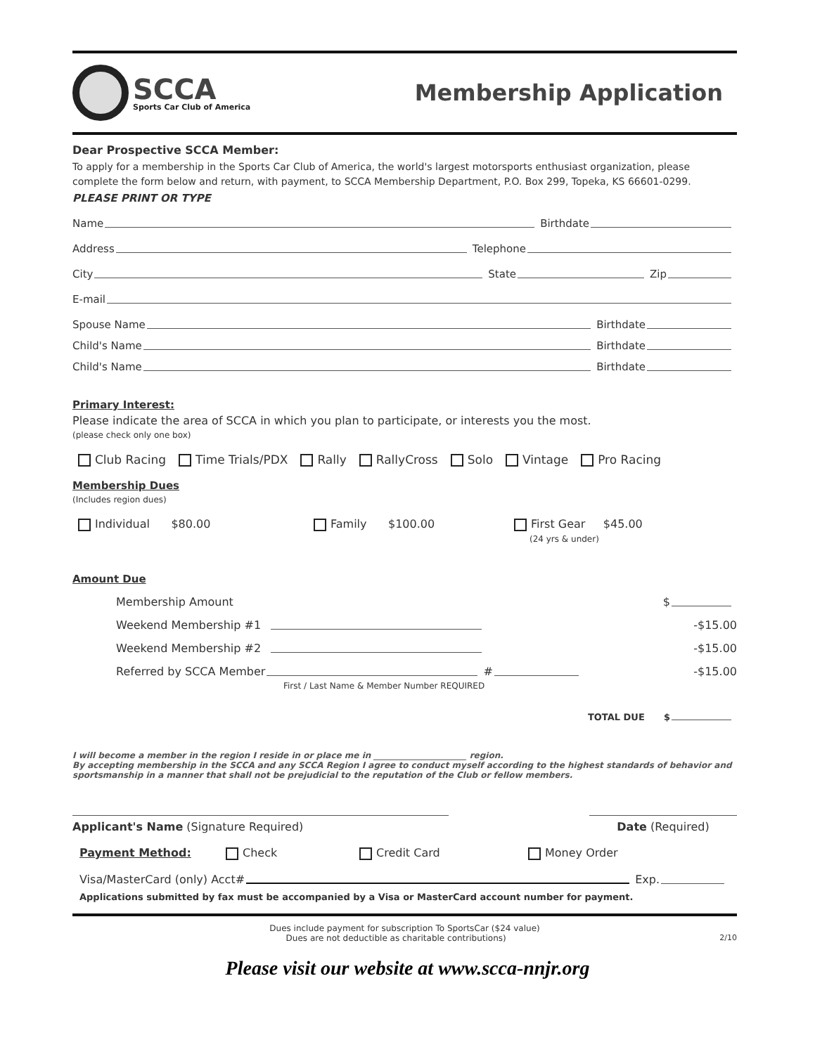SCCA
Sports Car Club of America
Membership Application
Dear Prospective SCCA Member:
To apply for a membership in the Sports Car Club of America, the world's largest motorsports enthusiast organization, please complete the form below and return, with payment, to SCCA Membership Department, P.O. Box 299, Topeka, KS 66601-0299.
PLEASE PRINT OR TYPE
Name Birthdate
Address Telephone
City State Zip
E-mail
Spouse Name Birthdate
Child's Name Birthdate
Child's Name Birthdate
Primary Interest:
Please indicate the area of SCCA in which you plan to participate, or interests you the most.
(please check only one box)
Club Racing Time Trials/PDX Rally RallyCross Solo Vintage Pro Racing
Membership Dues
(Includes region dues)
Individual $80.00 Family $100.00 First Gear $45.00
(24 yrs & under)
Amount Due
Membership Amount $
Weekend Membership #1 -$15.00
Weekend Membership #2 -$15.00
Referred by SCCA Member # -$15.00
First / Last Name & Member Number REQUIRED
TOTAL DUE $
I will become a member in the region I reside in or place me in ______________________ region.
By accepting membership in the SCCA and any SCCA Region I agree to conduct myself according to the highest standards of behavior and sportsmanship in a manner that shall not be prejudicial to the reputation of the Club or fellow members.
Applicant's Name (Signature Required) Date (Required)
Payment Method: Check Credit Card Money Order
Visa/MasterCard (only) Acct# Exp.
Applications submitted by fax must be accompanied by a Visa or MasterCard account number for payment.
Dues include payment for subscription To SportsCar ($24 value)
Dues are not deductible as charitable contributions) 2/10
Please visit our website at www.scca-nnjr.org